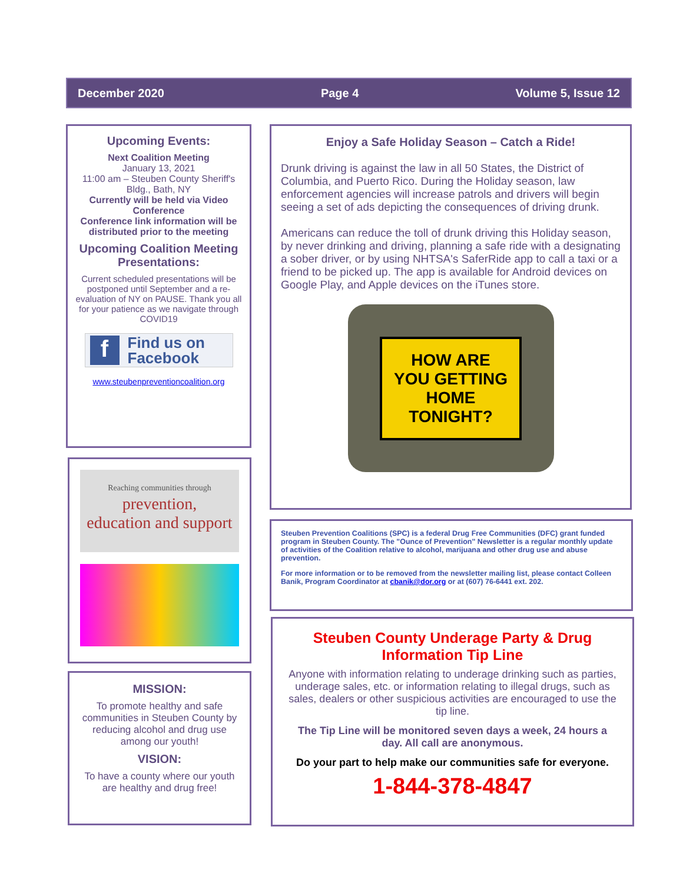December 2020 Page 4 Volume 5, Issue 12
Upcoming Events:
Next Coalition Meeting
January 13, 2021
11:00 am – Steuben County Sheriff's Bldg., Bath, NY
Currently will be held via Video Conference
Conference link information will be distributed prior to the meeting
Upcoming Coalition Meeting Presentations:
Current scheduled presentations will be postponed until September and a re-evaluation of NY on PAUSE. Thank you all for your patience as we navigate through COVID19
f Find us on
Facebook
www.steubenpreventioncoalition.org
Reaching communities through
prevention,
education and support
MISSION:
To promote healthy and safe communities in Steuben County by reducing alcohol and drug use among our youth!
VISION:
To have a county where our youth are healthy and drug free!
Enjoy a Safe Holiday Season – Catch a Ride!
Drunk driving is against the law in all 50 States, the District of Columbia, and Puerto Rico. During the Holiday season, law enforcement agencies will increase patrols and drivers will begin seeing a set of ads depicting the consequences of driving drunk.
Americans can reduce the toll of drunk driving this Holiday season, by never drinking and driving, planning a safe ride with a designating a sober driver, or by using NHTSA's SaferRide app to call a taxi or a friend to be picked up. The app is available for Android devices on Google Play, and Apple devices on the iTunes store.
HOW ARE
YOU GETTING
HOME
TONIGHT?
Steuben Prevention Coalitions (SPC) is a federal Drug Free Communities (DFC) grant funded program in Steuben County. The "Ounce of Prevention" Newsletter is a regular monthly update of activities of the Coalition relative to alcohol, marijuana and other drug use and abuse prevention.
For more information or to be removed from the newsletter mailing list, please contact Colleen Banik, Program Coordinator at cbanik@dor.org or at (607) 76-6441 ext. 202.
Steuben County Underage Party & Drug Information Tip Line
Anyone with information relating to underage drinking such as parties, underage sales, etc. or information relating to illegal drugs, such as sales, dealers or other suspicious activities are encouraged to use the tip line.
The Tip Line will be monitored seven days a week, 24 hours a day. All call are anonymous.
Do your part to help make our communities safe for everyone.
1-844-378-4847